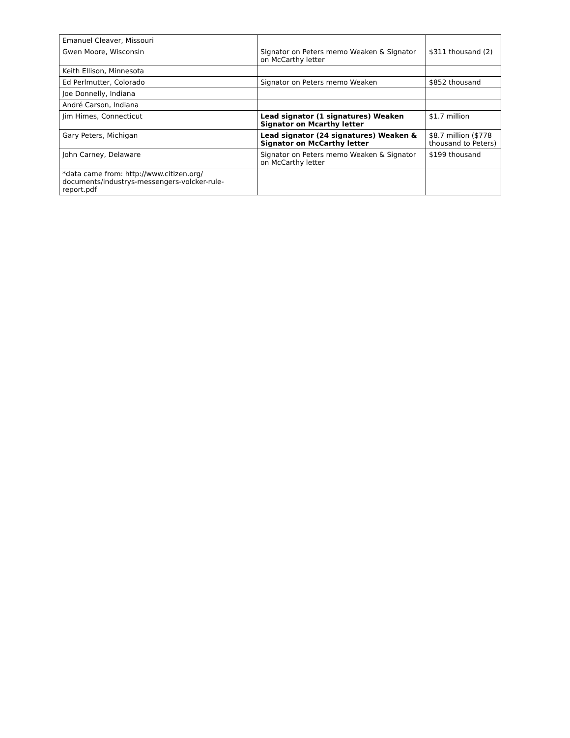| Emanuel Cleaver, Missouri | | |
| Gwen Moore, Wisconsin | Signator on Peters memo Weaken & Signator on McCarthy letter | $311 thousand (2) |
| Keith Ellison, Minnesota | | |
| Ed Perlmutter, Colorado | Signator on Peters memo Weaken | $852 thousand |
| Joe Donnelly, Indiana | | |
| André Carson, Indiana | | |
| Jim Himes, Connecticut | Lead signator (1 signatures) Weaken Signator on Mcarthy letter | $1.7 million |
| Gary Peters, Michigan | Lead signator (24 signatures) Weaken & Signator on McCarthy letter | $8.7 million ($778 thousand to Peters) |
| John Carney, Delaware | Signator on Peters memo Weaken & Signator on McCarthy letter | $199 thousand |
| *data came from: http://www.citizen.org/ documents/industrys-messengers-volcker-rule-report.pdf | | |